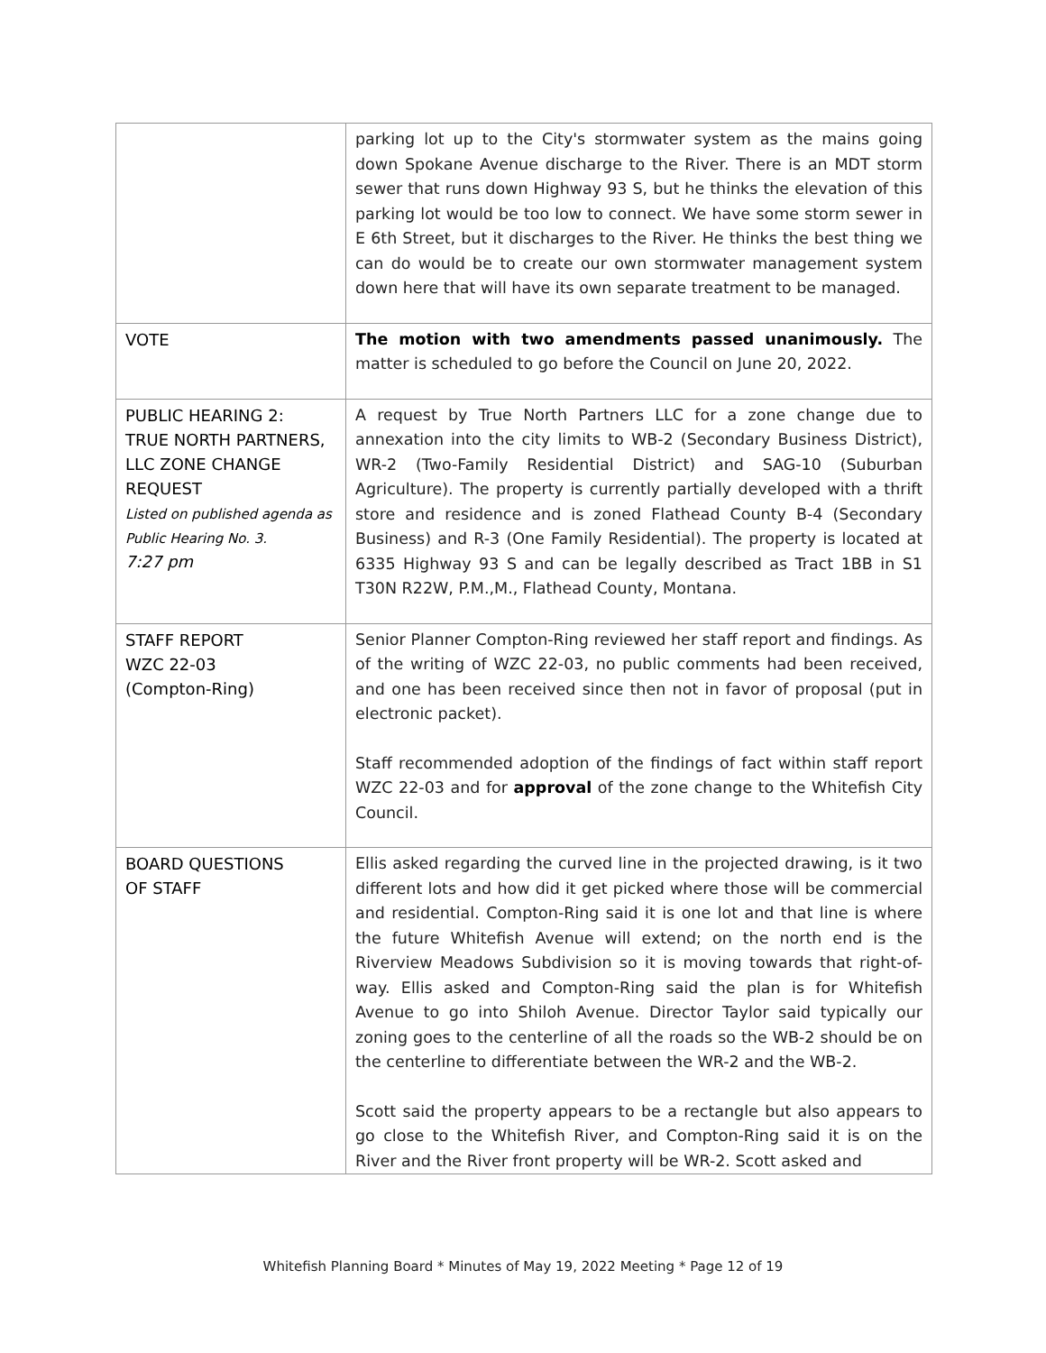| | parking lot up to the City's stormwater system as the mains going down Spokane Avenue discharge to the River. There is an MDT storm sewer that runs down Highway 93 S, but he thinks the elevation of this parking lot would be too low to connect. We have some storm sewer in E 6th Street, but it discharges to the River. He thinks the best thing we can do would be to create our own stormwater management system down here that will have its own separate treatment to be managed. |
| VOTE | The motion with two amendments passed unanimously. The matter is scheduled to go before the Council on June 20, 2022. |
| PUBLIC HEARING 2: TRUE NORTH PARTNERS, LLC ZONE CHANGE REQUEST Listed on published agenda as Public Hearing No. 3. 7:27 pm | A request by True North Partners LLC for a zone change due to annexation into the city limits to WB-2 (Secondary Business District), WR-2 (Two-Family Residential District) and SAG-10 (Suburban Agriculture). The property is currently partially developed with a thrift store and residence and is zoned Flathead County B-4 (Secondary Business) and R-3 (One Family Residential). The property is located at 6335 Highway 93 S and can be legally described as Tract 1BB in S1 T30N R22W, P.M.,M., Flathead County, Montana. |
| STAFF REPORT WZC 22-03 (Compton-Ring) | Senior Planner Compton-Ring reviewed her staff report and findings. As of the writing of WZC 22-03, no public comments had been received, and one has been received since then not in favor of proposal (put in electronic packet). Staff recommended adoption of the findings of fact within staff report WZC 22-03 and for approval of the zone change to the Whitefish City Council. |
| BOARD QUESTIONS OF STAFF | Ellis asked regarding the curved line in the projected drawing, is it two different lots and how did it get picked where those will be commercial and residential. Compton-Ring said it is one lot and that line is where the future Whitefish Avenue will extend; on the north end is the Riverview Meadows Subdivision so it is moving towards that right-of-way. Ellis asked and Compton-Ring said the plan is for Whitefish Avenue to go into Shiloh Avenue. Director Taylor said typically our zoning goes to the centerline of all the roads so the WB-2 should be on the centerline to differentiate between the WR-2 and the WB-2. Scott said the property appears to be a rectangle but also appears to go close to the Whitefish River, and Compton-Ring said it is on the River and the River front property will be WR-2. Scott asked and |
Whitefish Planning Board * Minutes of May 19, 2022 Meeting * Page 12 of 19